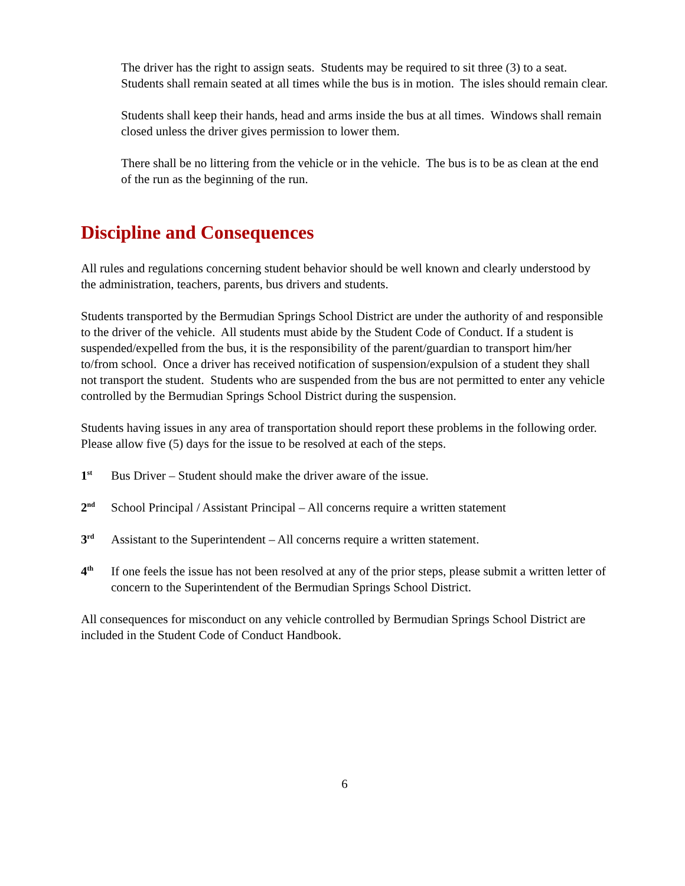The driver has the right to assign seats. Students may be required to sit three (3) to a seat. Students shall remain seated at all times while the bus is in motion. The isles should remain clear.
Students shall keep their hands, head and arms inside the bus at all times. Windows shall remain closed unless the driver gives permission to lower them.
There shall be no littering from the vehicle or in the vehicle. The bus is to be as clean at the end of the run as the beginning of the run.
Discipline and Consequences
All rules and regulations concerning student behavior should be well known and clearly understood by the administration, teachers, parents, bus drivers and students.
Students transported by the Bermudian Springs School District are under the authority of and responsible to the driver of the vehicle. All students must abide by the Student Code of Conduct. If a student is suspended/expelled from the bus, it is the responsibility of the parent/guardian to transport him/her to/from school. Once a driver has received notification of suspension/expulsion of a student they shall not transport the student. Students who are suspended from the bus are not permitted to enter any vehicle controlled by the Bermudian Springs School District during the suspension.
Students having issues in any area of transportation should report these problems in the following order. Please allow five (5) days for the issue to be resolved at each of the steps.
1<sup>st</sup>
Bus Driver – Student should make the driver aware of the issue.
2<sup>nd</sup>
School Principal / Assistant Principal – All concerns require a written statement
3<sup>rd</sup>
Assistant to the Superintendent – All concerns require a written statement.
4<sup>th</sup>
If one feels the issue has not been resolved at any of the prior steps, please submit a written letter of concern to the Superintendent of the Bermudian Springs School District.
All consequences for misconduct on any vehicle controlled by Bermudian Springs School District are included in the Student Code of Conduct Handbook.
6